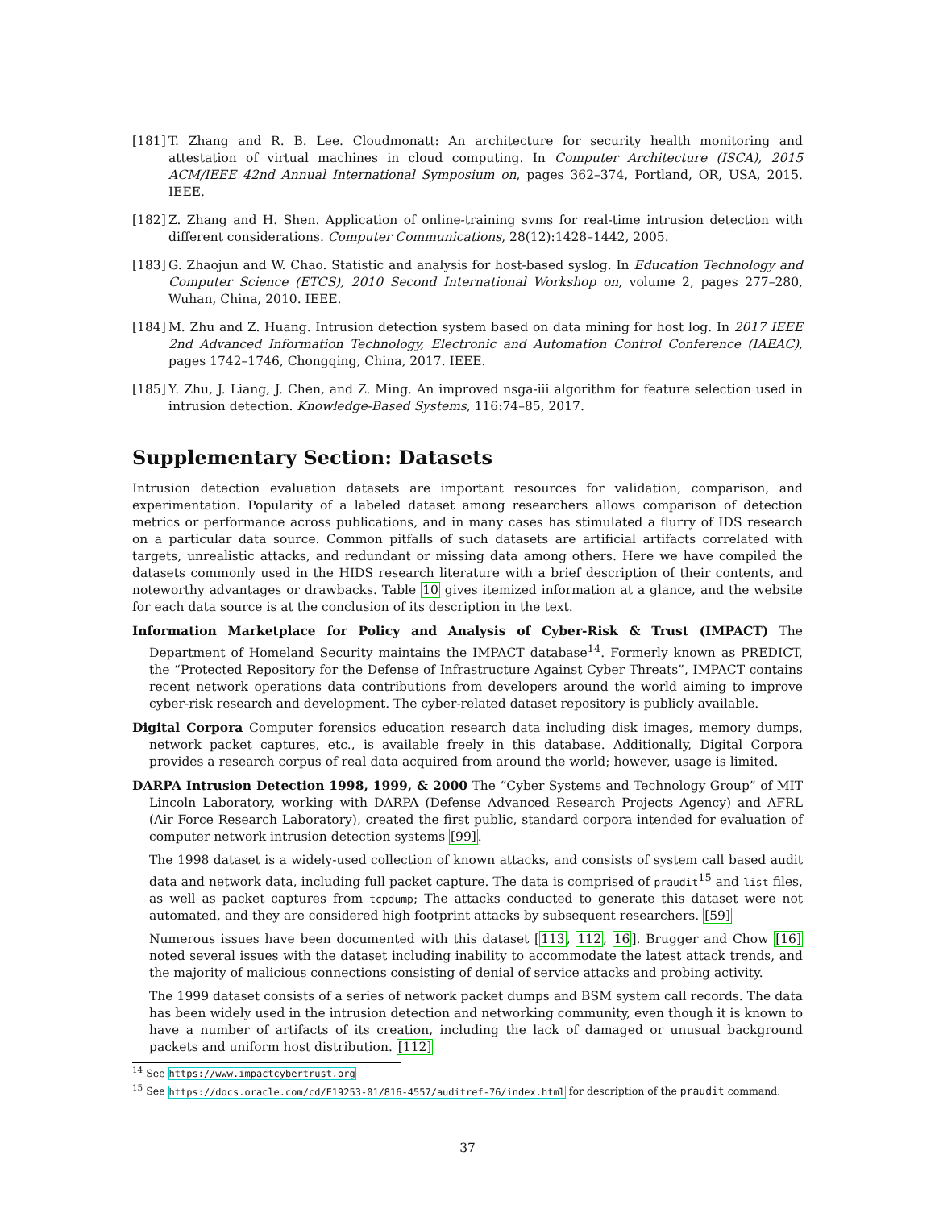[181] T. Zhang and R. B. Lee. Cloudmonatt: An architecture for security health monitoring and attestation of virtual machines in cloud computing. In Computer Architecture (ISCA), 2015 ACM/IEEE 42nd Annual International Symposium on, pages 362–374, Portland, OR, USA, 2015. IEEE.
[182] Z. Zhang and H. Shen. Application of online-training svms for real-time intrusion detection with different considerations. Computer Communications, 28(12):1428–1442, 2005.
[183] G. Zhaojun and W. Chao. Statistic and analysis for host-based syslog. In Education Technology and Computer Science (ETCS), 2010 Second International Workshop on, volume 2, pages 277–280, Wuhan, China, 2010. IEEE.
[184] M. Zhu and Z. Huang. Intrusion detection system based on data mining for host log. In 2017 IEEE 2nd Advanced Information Technology, Electronic and Automation Control Conference (IAEAC), pages 1742–1746, Chongqing, China, 2017. IEEE.
[185] Y. Zhu, J. Liang, J. Chen, and Z. Ming. An improved nsga-iii algorithm for feature selection used in intrusion detection. Knowledge-Based Systems, 116:74–85, 2017.
Supplementary Section: Datasets
Intrusion detection evaluation datasets are important resources for validation, comparison, and experimentation. Popularity of a labeled dataset among researchers allows comparison of detection metrics or performance across publications, and in many cases has stimulated a flurry of IDS research on a particular data source. Common pitfalls of such datasets are artificial artifacts correlated with targets, unrealistic attacks, and redundant or missing data among others. Here we have compiled the datasets commonly used in the HIDS research literature with a brief description of their contents, and noteworthy advantages or drawbacks. Table 10 gives itemized information at a glance, and the website for each data source is at the conclusion of its description in the text.
Information Marketplace for Policy and Analysis of Cyber-Risk & Trust (IMPACT) The Department of Homeland Security maintains the IMPACT database<sup>14</sup>. Formerly known as PREDICT, the “Protected Repository for the Defense of Infrastructure Against Cyber Threats”, IMPACT contains recent network operations data contributions from developers around the world aiming to improve cyber-risk research and development. The cyber-related dataset repository is publicly available.
Digital Corpora Computer forensics education research data including disk images, memory dumps, network packet captures, etc., is available freely in this database. Additionally, Digital Corpora provides a research corpus of real data acquired from around the world; however, usage is limited.
DARPA Intrusion Detection 1998, 1999, & 2000 The “Cyber Systems and Technology Group” of MIT Lincoln Laboratory, working with DARPA (Defense Advanced Research Projects Agency) and AFRL (Air Force Research Laboratory), created the first public, standard corpora intended for evaluation of computer network intrusion detection systems [99].
The 1998 dataset is a widely-used collection of known attacks, and consists of system call based audit data and network data, including full packet capture. The data is comprised of praudit<sup>15</sup> and list files, as well as packet captures from tcpdump; The attacks conducted to generate this dataset were not automated, and they are considered high footprint attacks by subsequent researchers. [59]
Numerous issues have been documented with this dataset [113, 112, 16]. Brugger and Chow [16] noted several issues with the dataset including inability to accommodate the latest attack trends, and the majority of malicious connections consisting of denial of service attacks and probing activity.
The 1999 dataset consists of a series of network packet dumps and BSM system call records. The data has been widely used in the intrusion detection and networking community, even though it is known to have a number of artifacts of its creation, including the lack of damaged or unusual background packets and uniform host distribution. [112]
<sup>14</sup> See https://www.impactcybertrust.org
<sup>15</sup> See https://docs.oracle.com/cd/E19253-01/816-4557/auditref-76/index.html for description of the praudit command.
37